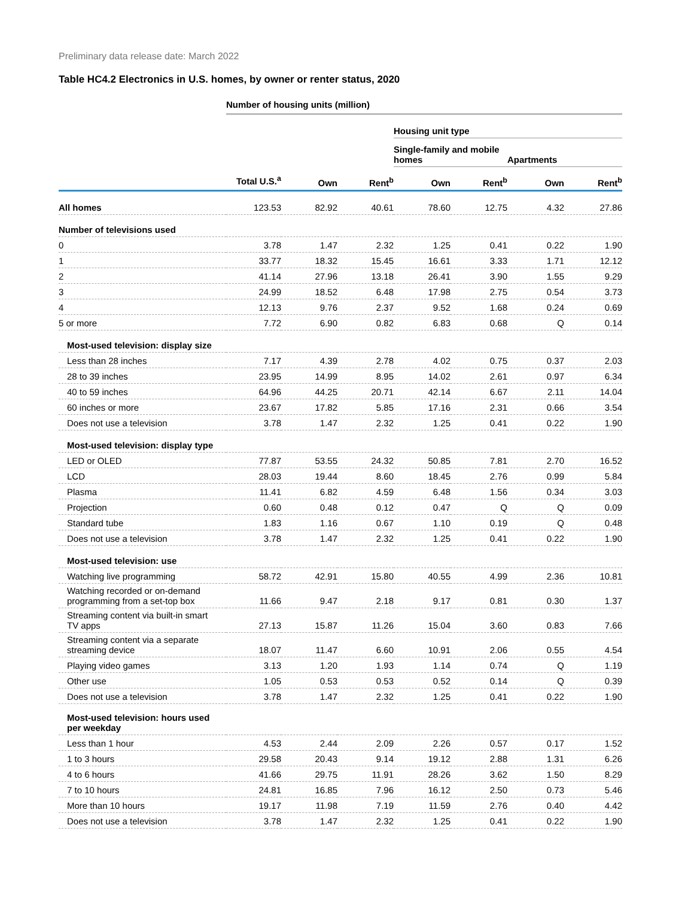Preliminary data release date: March 2022
Table HC4.2 Electronics in U.S. homes, by owner or renter status, 2020
| | Number of housing units (million) | | | | | | |
| | | | | Housing unit type | | | |
| | | | | Single-family and mobile homes | | Apartments | |
| | Total U.S.<sup>a</sup> | Own | Rent<sup>b</sup> | Own | Rent<sup>b</sup> | Own | Rent<sup>b</sup> |
| All homes | 123.53 | 82.92 | 40.61 | 78.60 | 12.75 | 4.32 | 27.86 |
| Number of televisions used | | | | | | | |
| 0 | 3.78 | 1.47 | 2.32 | 1.25 | 0.41 | 0.22 | 1.90 |
| 1 | 33.77 | 18.32 | 15.45 | 16.61 | 3.33 | 1.71 | 12.12 |
| 2 | 41.14 | 27.96 | 13.18 | 26.41 | 3.90 | 1.55 | 9.29 |
| 3 | 24.99 | 18.52 | 6.48 | 17.98 | 2.75 | 0.54 | 3.73 |
| 4 | 12.13 | 9.76 | 2.37 | 9.52 | 1.68 | 0.24 | 0.69 |
| 5 or more | 7.72 | 6.90 | 0.82 | 6.83 | 0.68 | Q | 0.14 |
| Most-used television: display size | | | | | | | |
| Less than 28 inches | 7.17 | 4.39 | 2.78 | 4.02 | 0.75 | 0.37 | 2.03 |
| 28 to 39 inches | 23.95 | 14.99 | 8.95 | 14.02 | 2.61 | 0.97 | 6.34 |
| 40 to 59 inches | 64.96 | 44.25 | 20.71 | 42.14 | 6.67 | 2.11 | 14.04 |
| 60 inches or more | 23.67 | 17.82 | 5.85 | 17.16 | 2.31 | 0.66 | 3.54 |
| Does not use a television | 3.78 | 1.47 | 2.32 | 1.25 | 0.41 | 0.22 | 1.90 |
| Most-used television: display type | | | | | | | |
| LED or OLED | 77.87 | 53.55 | 24.32 | 50.85 | 7.81 | 2.70 | 16.52 |
| LCD | 28.03 | 19.44 | 8.60 | 18.45 | 2.76 | 0.99 | 5.84 |
| Plasma | 11.41 | 6.82 | 4.59 | 6.48 | 1.56 | 0.34 | 3.03 |
| Projection | 0.60 | 0.48 | 0.12 | 0.47 | Q | Q | 0.09 |
| Standard tube | 1.83 | 1.16 | 0.67 | 1.10 | 0.19 | Q | 0.48 |
| Does not use a television | 3.78 | 1.47 | 2.32 | 1.25 | 0.41 | 0.22 | 1.90 |
| Most-used television: use | | | | | | | |
| Watching live programming | 58.72 | 42.91 | 15.80 | 40.55 | 4.99 | 2.36 | 10.81 |
| Watching recorded or on-demand programming from a set-top box | 11.66 | 9.47 | 2.18 | 9.17 | 0.81 | 0.30 | 1.37 |
| Streaming content via built-in smart TV apps | 27.13 | 15.87 | 11.26 | 15.04 | 3.60 | 0.83 | 7.66 |
| Streaming content via a separate streaming device | 18.07 | 11.47 | 6.60 | 10.91 | 2.06 | 0.55 | 4.54 |
| Playing video games | 3.13 | 1.20 | 1.93 | 1.14 | 0.74 | Q | 1.19 |
| Other use | 1.05 | 0.53 | 0.53 | 0.52 | 0.14 | Q | 0.39 |
| Does not use a television | 3.78 | 1.47 | 2.32 | 1.25 | 0.41 | 0.22 | 1.90 |
| Most-used television: hours used per weekday | | | | | | | |
| Less than 1 hour | 4.53 | 2.44 | 2.09 | 2.26 | 0.57 | 0.17 | 1.52 |
| 1 to 3 hours | 29.58 | 20.43 | 9.14 | 19.12 | 2.88 | 1.31 | 6.26 |
| 4 to 6 hours | 41.66 | 29.75 | 11.91 | 28.26 | 3.62 | 1.50 | 8.29 |
| 7 to 10 hours | 24.81 | 16.85 | 7.96 | 16.12 | 2.50 | 0.73 | 5.46 |
| More than 10 hours | 19.17 | 11.98 | 7.19 | 11.59 | 2.76 | 0.40 | 4.42 |
| Does not use a television | 3.78 | 1.47 | 2.32 | 1.25 | 0.41 | 0.22 | 1.90 |